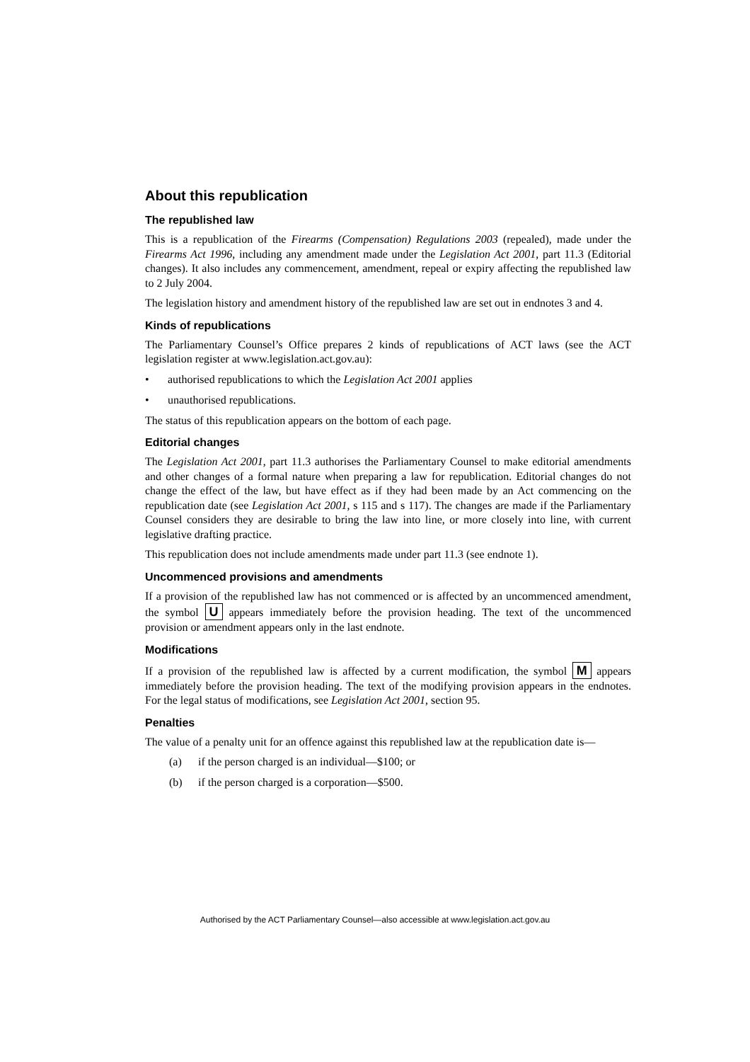About this republication
The republished law
This is a republication of the Firearms (Compensation) Regulations 2003 (repealed), made under the Firearms Act 1996, including any amendment made under the Legislation Act 2001, part 11.3 (Editorial changes). It also includes any commencement, amendment, repeal or expiry affecting the republished law to 2 July 2004.
The legislation history and amendment history of the republished law are set out in endnotes 3 and 4.
Kinds of republications
The Parliamentary Counsel’s Office prepares 2 kinds of republications of ACT laws (see the ACT legislation register at www.legislation.act.gov.au):
• authorised republications to which the Legislation Act 2001 applies
• unauthorised republications.
The status of this republication appears on the bottom of each page.
Editorial changes
The Legislation Act 2001, part 11.3 authorises the Parliamentary Counsel to make editorial amendments and other changes of a formal nature when preparing a law for republication. Editorial changes do not change the effect of the law, but have effect as if they had been made by an Act commencing on the republication date (see Legislation Act 2001, s 115 and s 117). The changes are made if the Parliamentary Counsel considers they are desirable to bring the law into line, or more closely into line, with current legislative drafting practice.
This republication does not include amendments made under part 11.3 (see endnote 1).
Uncommenced provisions and amendments
If a provision of the republished law has not commenced or is affected by an uncommenced amendment, the symbol U appears immediately before the provision heading. The text of the uncommenced provision or amendment appears only in the last endnote.
Modifications
If a provision of the republished law is affected by a current modification, the symbol M appears immediately before the provision heading. The text of the modifying provision appears in the endnotes. For the legal status of modifications, see Legislation Act 2001, section 95.
Penalties
The value of a penalty unit for an offence against this republished law at the republication date is—
(a) if the person charged is an individual—$100; or
(b) if the person charged is a corporation—$500.
Authorised by the ACT Parliamentary Counsel—also accessible at www.legislation.act.gov.au